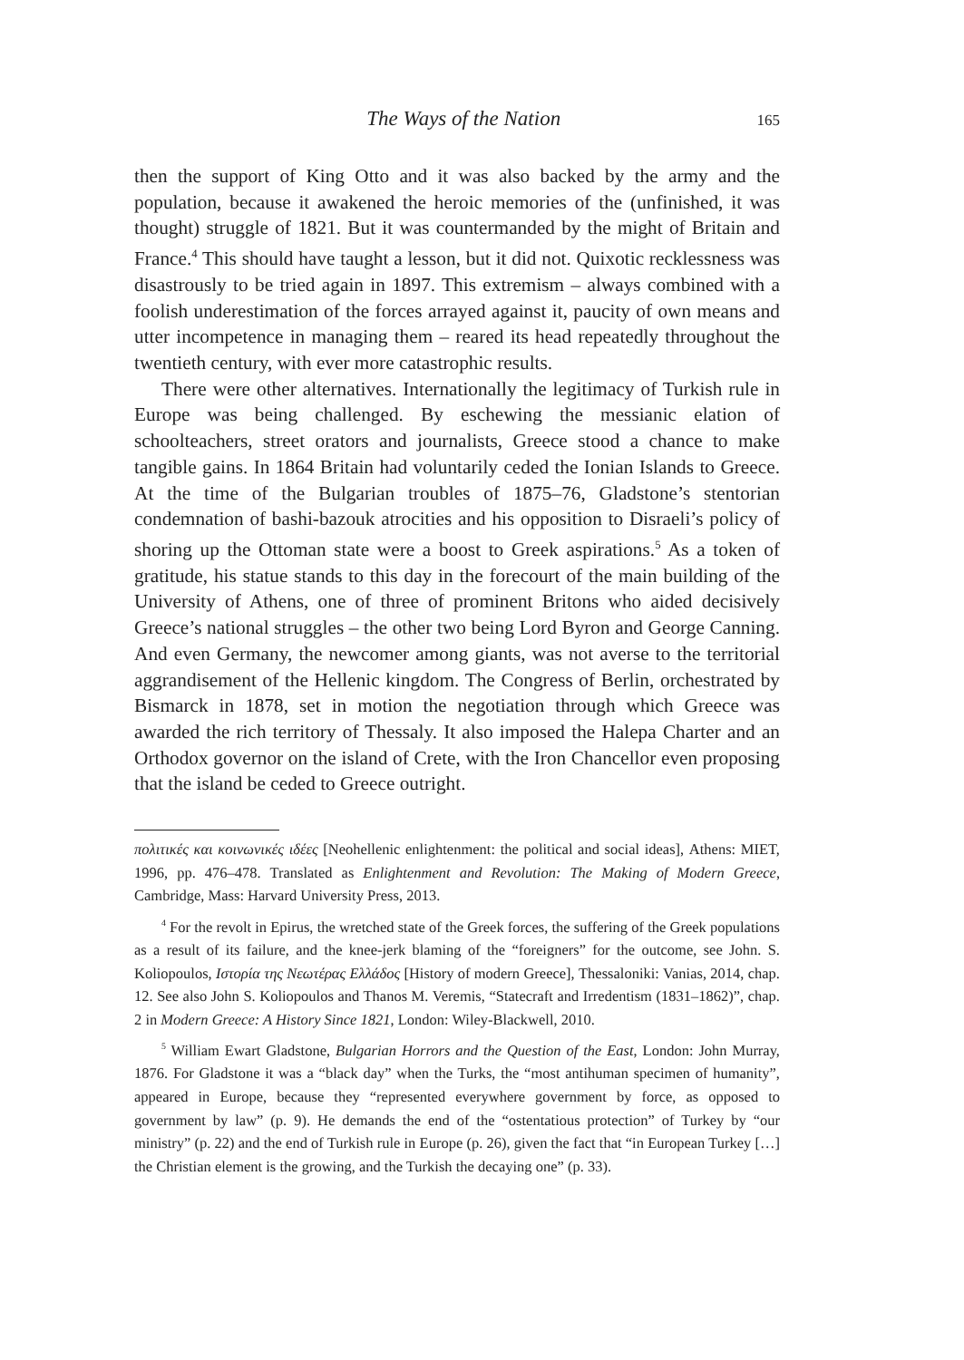The Ways of the Nation 165
then the support of King Otto and it was also backed by the army and the population, because it awakened the heroic memories of the (unfinished, it was thought) struggle of 1821. But it was countermanded by the might of Britain and France.<sup>4</sup> This should have taught a lesson, but it did not. Quixotic recklessness was disastrously to be tried again in 1897. This extremism – always combined with a foolish underestimation of the forces arrayed against it, paucity of own means and utter incompetence in managing them – reared its head repeatedly throughout the twentieth century, with ever more catastrophic results.
There were other alternatives. Internationally the legitimacy of Turkish rule in Europe was being challenged. By eschewing the messianic elation of schoolteachers, street orators and journalists, Greece stood a chance to make tangible gains. In 1864 Britain had voluntarily ceded the Ionian Islands to Greece. At the time of the Bulgarian troubles of 1875–76, Gladstone’s stentorian condemnation of bashi-bazouk atrocities and his opposition to Disraeli’s policy of shoring up the Ottoman state were a boost to Greek aspirations.<sup>5</sup> As a token of gratitude, his statue stands to this day in the forecourt of the main building of the University of Athens, one of three of prominent Britons who aided decisively Greece’s national struggles – the other two being Lord Byron and George Canning. And even Germany, the newcomer among giants, was not averse to the territorial aggrandisement of the Hellenic kingdom. The Congress of Berlin, orchestrated by Bismarck in 1878, set in motion the negotiation through which Greece was awarded the rich territory of Thessaly. It also imposed the Halepa Charter and an Orthodox governor on the island of Crete, with the Iron Chancellor even proposing that the island be ceded to Greece outright.
πολιτικές και κοινωνικές ιδέες [Neohellenic enlightenment: the political and social ideas], Athens: MIET, 1996, pp. 476–478. Translated as Enlightenment and Revolution: The Making of Modern Greece, Cambridge, Mass: Harvard University Press, 2013.
<sup>4</sup> For the revolt in Epirus, the wretched state of the Greek forces, the suffering of the Greek populations as a result of its failure, and the knee-jerk blaming of the “foreigners” for the outcome, see John. S. Koliopoulos, Ιστορία της Νεωτέρας Ελλάδος [History of modern Greece], Thessaloniki: Vanias, 2014, chap. 12. See also John S. Koliopoulos and Thanos M. Veremis, “Statecraft and Irredentism (1831–1862)”, chap. 2 in Modern Greece: A History Since 1821, London: Wiley-Blackwell, 2010.
<sup>5</sup> William Ewart Gladstone, Bulgarian Horrors and the Question of the East, London: John Murray, 1876. For Gladstone it was a “black day” when the Turks, the “most antihuman specimen of humanity”, appeared in Europe, because they “represented everywhere government by force, as opposed to government by law” (p. 9). He demands the end of the “ostentatious protection” of Turkey by “our ministry” (p. 22) and the end of Turkish rule in Europe (p. 26), given the fact that “in European Turkey […] the Christian element is the growing, and the Turkish the decaying one” (p. 33).